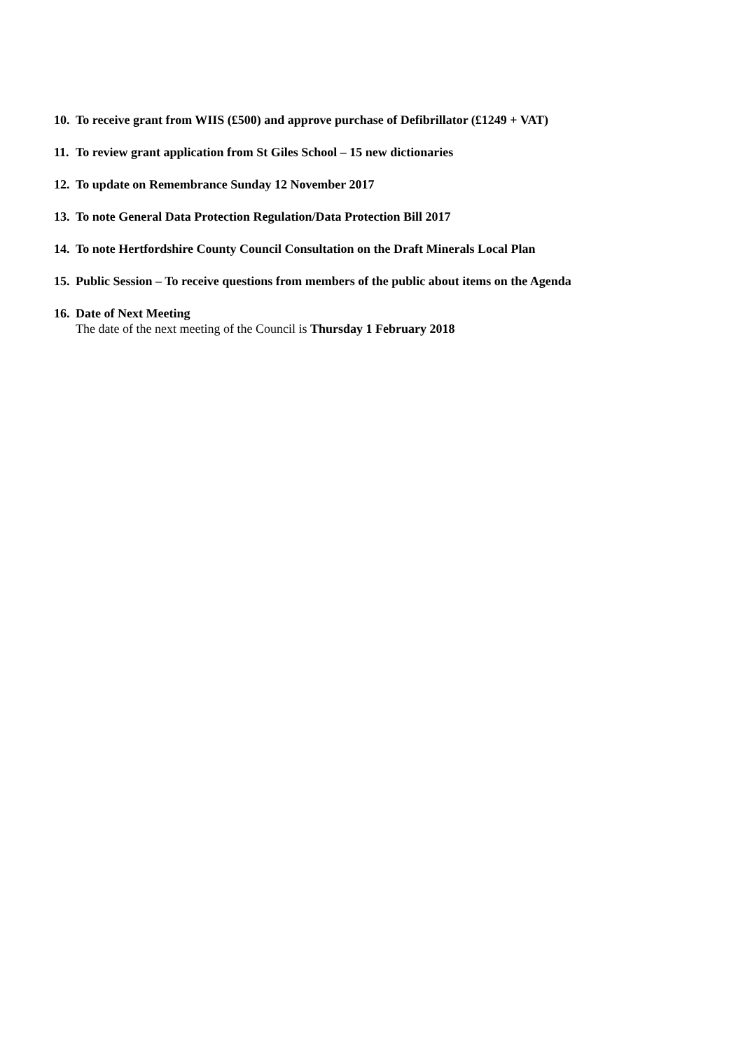10. To receive grant from WIIS (£500) and approve purchase of Defibrillator (£1249 + VAT)
11. To review grant application from St Giles School – 15 new dictionaries
12. To update on Remembrance Sunday 12 November 2017
13. To note General Data Protection Regulation/Data Protection Bill 2017
14. To note Hertfordshire County Council Consultation on the Draft Minerals Local Plan
15. Public Session – To receive questions from members of the public about items on the Agenda
16. Date of Next Meeting
The date of the next meeting of the Council is Thursday 1 February 2018